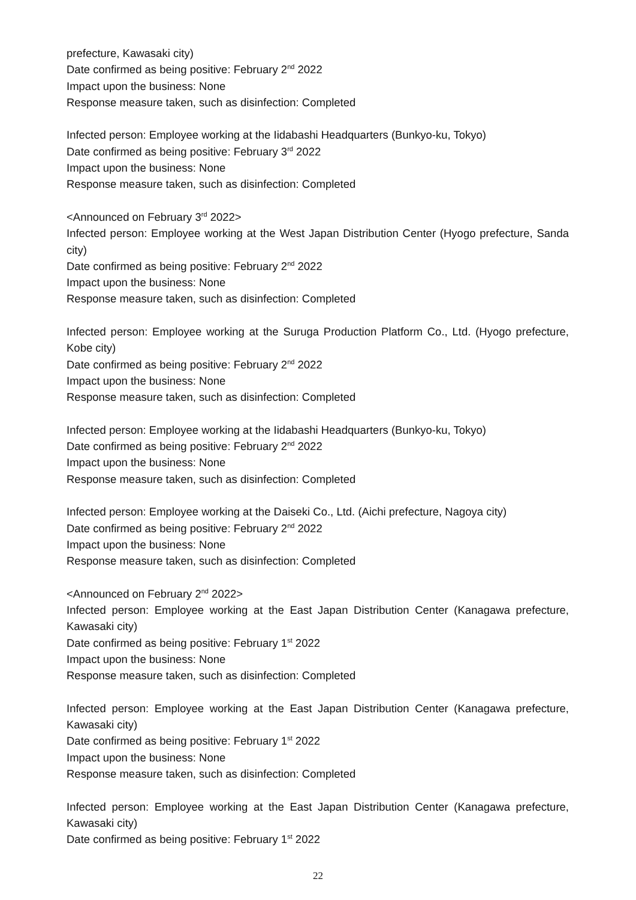prefecture, Kawasaki city)
Date confirmed as being positive: February 2<sup>nd</sup> 2022
Impact upon the business: None
Response measure taken, such as disinfection: Completed
Infected person: Employee working at the Iidabashi Headquarters (Bunkyo-ku, Tokyo)
Date confirmed as being positive: February 3<sup>rd</sup> 2022
Impact upon the business: None
Response measure taken, such as disinfection: Completed
<Announced on February 3<sup>rd</sup> 2022>
Infected person: Employee working at the West Japan Distribution Center (Hyogo prefecture, Sanda city)
Date confirmed as being positive: February 2<sup>nd</sup> 2022
Impact upon the business: None
Response measure taken, such as disinfection: Completed
Infected person: Employee working at the Suruga Production Platform Co., Ltd. (Hyogo prefecture, Kobe city)
Date confirmed as being positive: February 2<sup>nd</sup> 2022
Impact upon the business: None
Response measure taken, such as disinfection: Completed
Infected person: Employee working at the Iidabashi Headquarters (Bunkyo-ku, Tokyo)
Date confirmed as being positive: February 2<sup>nd</sup> 2022
Impact upon the business: None
Response measure taken, such as disinfection: Completed
Infected person: Employee working at the Daiseki Co., Ltd. (Aichi prefecture, Nagoya city)
Date confirmed as being positive: February 2<sup>nd</sup> 2022
Impact upon the business: None
Response measure taken, such as disinfection: Completed
<Announced on February 2<sup>nd</sup> 2022>
Infected person: Employee working at the East Japan Distribution Center (Kanagawa prefecture, Kawasaki city)
Date confirmed as being positive: February 1<sup>st</sup> 2022
Impact upon the business: None
Response measure taken, such as disinfection: Completed
Infected person: Employee working at the East Japan Distribution Center (Kanagawa prefecture, Kawasaki city)
Date confirmed as being positive: February 1<sup>st</sup> 2022
Impact upon the business: None
Response measure taken, such as disinfection: Completed
Infected person: Employee working at the East Japan Distribution Center (Kanagawa prefecture, Kawasaki city)
Date confirmed as being positive: February 1<sup>st</sup> 2022
22